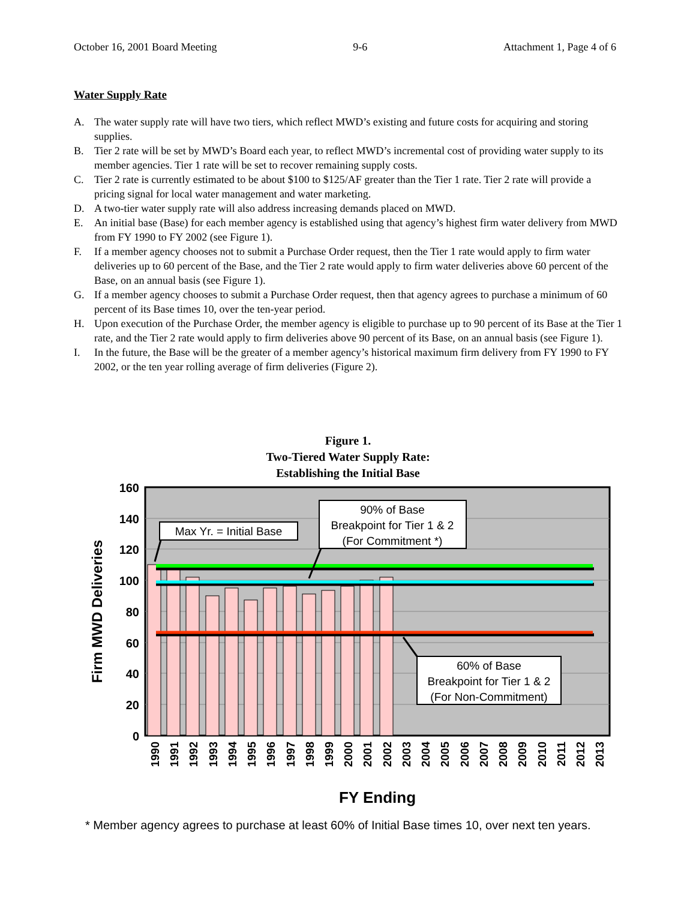October 16, 2001 Board Meeting 9-6 Attachment 1, Page 4 of 6
Water Supply Rate
A. The water supply rate will have two tiers, which reflect MWD’s existing and future costs for acquiring and storing supplies.
B. Tier 2 rate will be set by MWD’s Board each year, to reflect MWD’s incremental cost of providing water supply to its member agencies. Tier 1 rate will be set to recover remaining supply costs.
C. Tier 2 rate is currently estimated to be about $100 to $125/AF greater than the Tier 1 rate. Tier 2 rate will provide a pricing signal for local water management and water marketing.
D. A two-tier water supply rate will also address increasing demands placed on MWD.
E. An initial base (Base) for each member agency is established using that agency’s highest firm water delivery from MWD from FY 1990 to FY 2002 (see Figure 1).
F. If a member agency chooses not to submit a Purchase Order request, then the Tier 1 rate would apply to firm water deliveries up to 60 percent of the Base, and the Tier 2 rate would apply to firm water deliveries above 60 percent of the Base, on an annual basis (see Figure 1).
G. If a member agency chooses to submit a Purchase Order request, then that agency agrees to purchase a minimum of 60 percent of its Base times 10, over the ten-year period.
H. Upon execution of the Purchase Order, the member agency is eligible to purchase up to 90 percent of its Base at the Tier 1 rate, and the Tier 2 rate would apply to firm deliveries above 90 percent of its Base, on an annual basis (see Figure 1).
I. In the future, the Base will be the greater of a member agency’s historical maximum firm delivery from FY 1990 to FY 2002, or the ten year rolling average of firm deliveries (Figure 2).
Figure 1.
Two-Tiered Water Supply Rate:
Establishing the Initial Base
160
140
120
100
80
60
40
20
0
Firm MWD Deliveries
1990
1991
1992
1993
1994
1995
1996
1997
1998
1999
2000
2001
2002
2003
2004
2005
2006
2007
2008
2009
2010
2011
2012
2013
FY Ending
Max Yr. = Initial Base
90% of Base
Breakpoint for Tier 1 & 2
(For Commitment *)
60% of Base
Breakpoint for Tier 1 & 2
(For Non-Commitment)
* Member agency agrees to purchase at least 60% of Initial Base times 10, over next ten years.